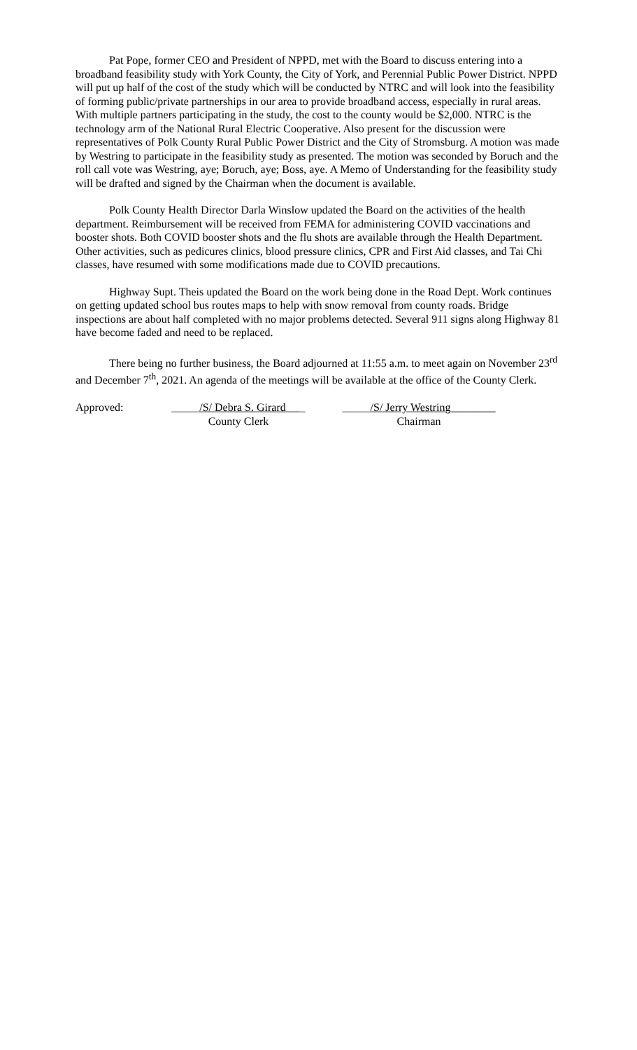Pat Pope, former CEO and President of NPPD, met with the Board to discuss entering into a broadband feasibility study with York County, the City of York, and Perennial Public Power District. NPPD will put up half of the cost of the study which will be conducted by NTRC and will look into the feasibility of forming public/private partnerships in our area to provide broadband access, especially in rural areas. With multiple partners participating in the study, the cost to the county would be $2,000. NTRC is the technology arm of the National Rural Electric Cooperative. Also present for the discussion were representatives of Polk County Rural Public Power District and the City of Stromsburg. A motion was made by Westring to participate in the feasibility study as presented. The motion was seconded by Boruch and the roll call vote was Westring, aye; Boruch, aye; Boss, aye. A Memo of Understanding for the feasibility study will be drafted and signed by the Chairman when the document is available.
Polk County Health Director Darla Winslow updated the Board on the activities of the health department. Reimbursement will be received from FEMA for administering COVID vaccinations and booster shots. Both COVID booster shots and the flu shots are available through the Health Department. Other activities, such as pedicures clinics, blood pressure clinics, CPR and First Aid classes, and Tai Chi classes, have resumed with some modifications made due to COVID precautions.
Highway Supt. Theis updated the Board on the work being done in the Road Dept. Work continues on getting updated school bus routes maps to help with snow removal from county roads. Bridge inspections are about half completed with no major problems detected. Several 911 signs along Highway 81 have become faded and need to be replaced.
There being no further business, the Board adjourned at 11:55 a.m. to meet again on November 23<sup>rd</sup> and December 7<sup>th</sup>, 2021. An agenda of the meetings will be available at the office of the County Clerk.
Approved: _____/S/ Debra S. Girard _
County Clerk
_____/S/ Jerry Westring________
Chairman